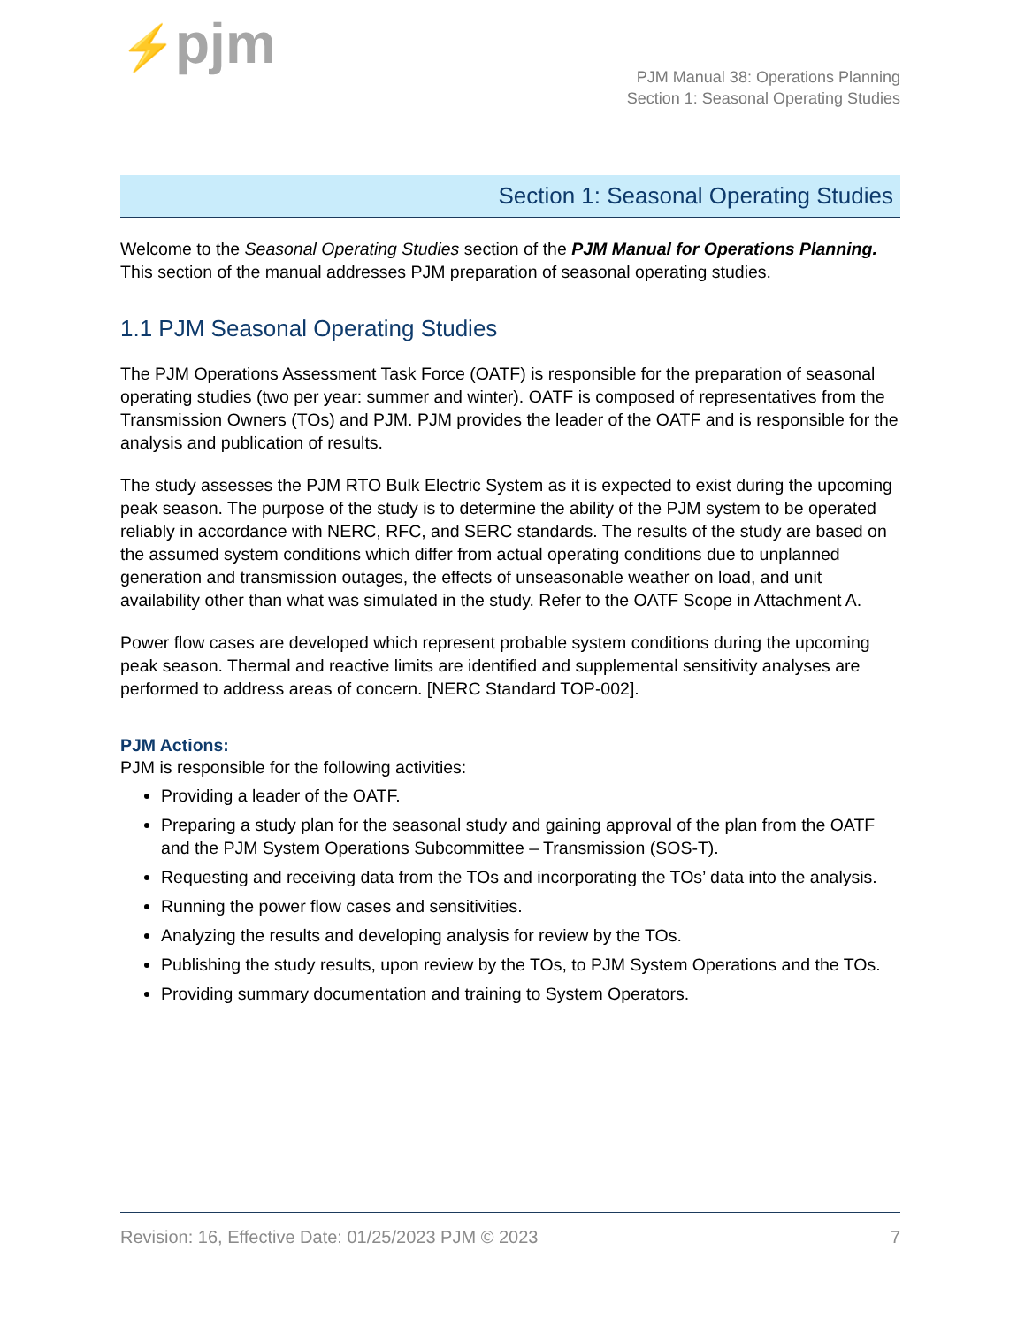⚡pjm
PJM Manual 38: Operations Planning
Section 1: Seasonal Operating Studies
Section 1: Seasonal Operating Studies
Welcome to the Seasonal Operating Studies section of the PJM Manual for Operations Planning. This section of the manual addresses PJM preparation of seasonal operating studies.
1.1 PJM Seasonal Operating Studies
The PJM Operations Assessment Task Force (OATF) is responsible for the preparation of seasonal operating studies (two per year: summer and winter). OATF is composed of representatives from the Transmission Owners (TOs) and PJM. PJM provides the leader of the OATF and is responsible for the analysis and publication of results.
The study assesses the PJM RTO Bulk Electric System as it is expected to exist during the upcoming peak season. The purpose of the study is to determine the ability of the PJM system to be operated reliably in accordance with NERC, RFC, and SERC standards. The results of the study are based on the assumed system conditions which differ from actual operating conditions due to unplanned generation and transmission outages, the effects of unseasonable weather on load, and unit availability other than what was simulated in the study. Refer to the OATF Scope in Attachment A.
Power flow cases are developed which represent probable system conditions during the upcoming peak season. Thermal and reactive limits are identified and supplemental sensitivity analyses are performed to address areas of concern. [NERC Standard TOP-002].
PJM Actions:
PJM is responsible for the following activities:
Providing a leader of the OATF.
Preparing a study plan for the seasonal study and gaining approval of the plan from the OATF and the PJM System Operations Subcommittee – Transmission (SOS-T).
Requesting and receiving data from the TOs and incorporating the TOs’ data into the analysis.
Running the power flow cases and sensitivities.
Analyzing the results and developing analysis for review by the TOs.
Publishing the study results, upon review by the TOs, to PJM System Operations and the TOs.
Providing summary documentation and training to System Operators.
Revision: 16, Effective Date: 01/25/2023 PJM © 2023 7